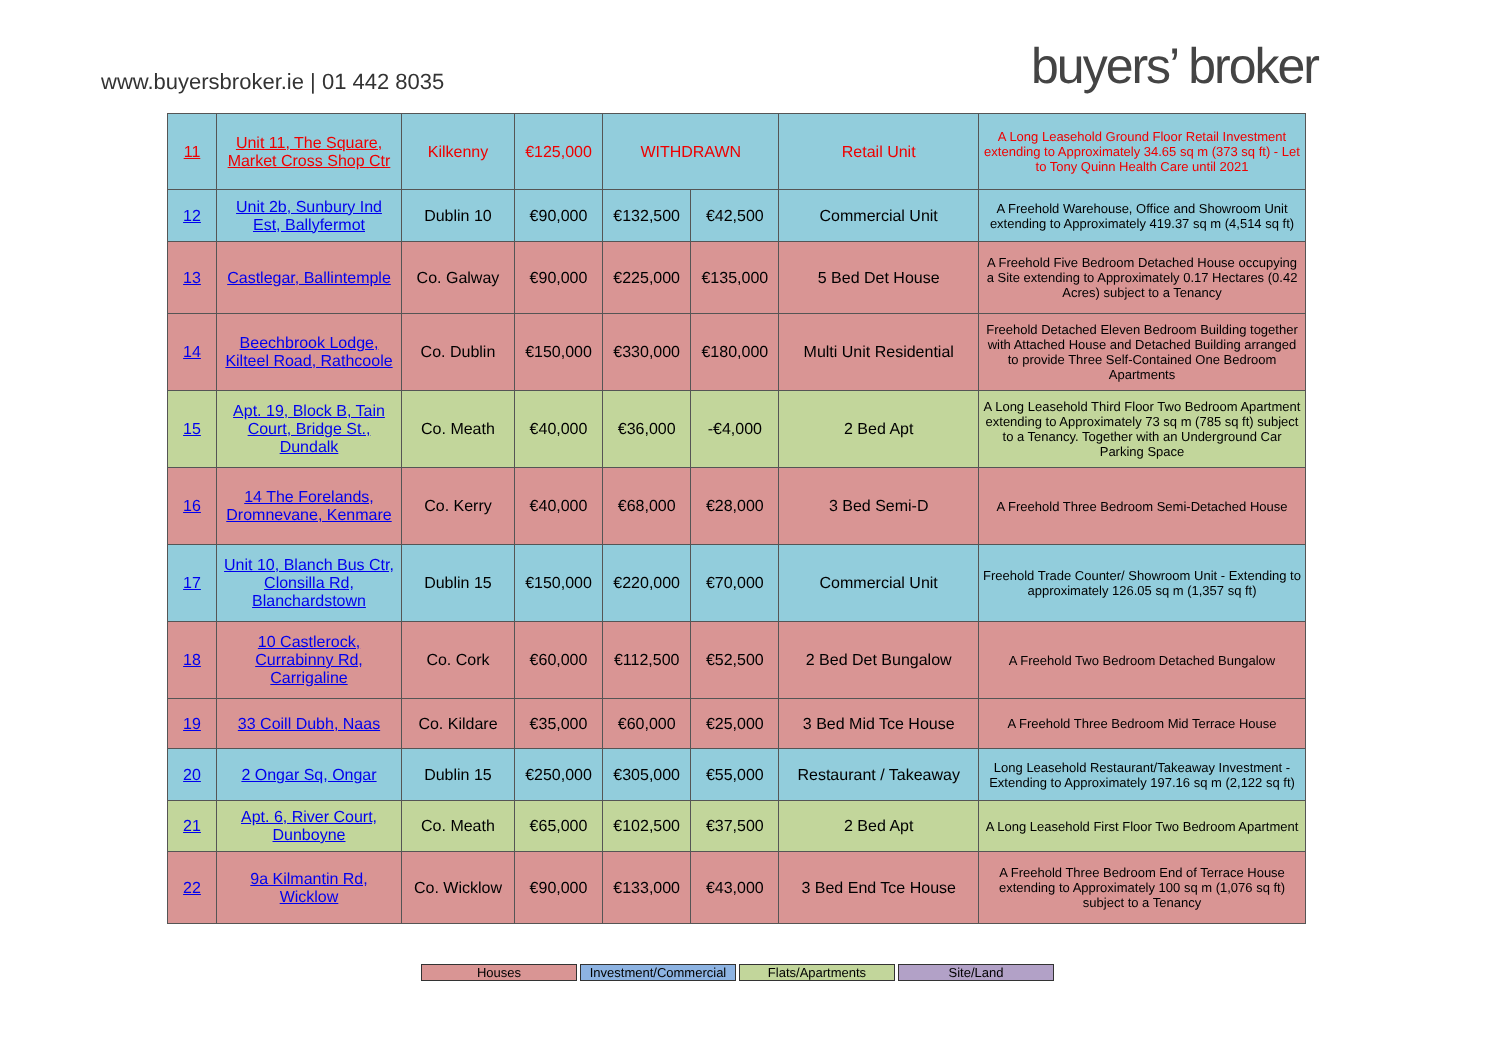www.buyersbroker.ie | 01 442 8035
buyers’ broker
| 11 | Unit 11, The Square, Market Cross Shop Ctr | Kilkenny | €125,000 | WITHDRAWN | | Retail Unit | A Long Leasehold Ground Floor Retail Investment extending to Approximately 34.65 sq m (373 sq ft) - Let to Tony Quinn Health Care until 2021 |
| 12 | Unit 2b, Sunbury Ind Est, Ballyfermot | Dublin 10 | €90,000 | €132,500 | €42,500 | Commercial Unit | A Freehold Warehouse, Office and Showroom Unit extending to Approximately 419.37 sq m (4,514 sq ft) |
| 13 | Castlegar, Ballintemple | Co. Galway | €90,000 | €225,000 | €135,000 | 5 Bed Det House | A Freehold Five Bedroom Detached House occupying a Site extending to Approximately 0.17 Hectares (0.42 Acres) subject to a Tenancy |
| 14 | Beechbrook Lodge, Kilteel Road, Rathcoole | Co. Dublin | €150,000 | €330,000 | €180,000 | Multi Unit Residential | Freehold Detached Eleven Bedroom Building together with Attached House and Detached Building arranged to provide Three Self-Contained One Bedroom Apartments |
| 15 | Apt. 19, Block B, Tain Court, Bridge St., Dundalk | Co. Meath | €40,000 | €36,000 | -€4,000 | 2 Bed Apt | A Long Leasehold Third Floor Two Bedroom Apartment extending to Approximately 73 sq m (785 sq ft) subject to a Tenancy. Together with an Underground Car Parking Space |
| 16 | 14 The Forelands, Dromnevane, Kenmare | Co. Kerry | €40,000 | €68,000 | €28,000 | 3 Bed Semi-D | A Freehold Three Bedroom Semi-Detached House |
| 17 | Unit 10, Blanch Bus Ctr, Clonsilla Rd, Blanchardstown | Dublin 15 | €150,000 | €220,000 | €70,000 | Commercial Unit | Freehold Trade Counter/ Showroom Unit - Extending to approximately 126.05 sq m (1,357 sq ft) |
| 18 | 10 Castlerock, Currabinny Rd, Carrigaline | Co. Cork | €60,000 | €112,500 | €52,500 | 2 Bed Det Bungalow | A Freehold Two Bedroom Detached Bungalow |
| 19 | 33 Coill Dubh, Naas | Co. Kildare | €35,000 | €60,000 | €25,000 | 3 Bed Mid Tce House | A Freehold Three Bedroom Mid Terrace House |
| 20 | 2 Ongar Sq, Ongar | Dublin 15 | €250,000 | €305,000 | €55,000 | Restaurant / Takeaway | Long Leasehold Restaurant/Takeaway Investment - Extending to Approximately 197.16 sq m (2,122 sq ft) |
| 21 | Apt. 6, River Court, Dunboyne | Co. Meath | €65,000 | €102,500 | €37,500 | 2 Bed Apt | A Long Leasehold First Floor Two Bedroom Apartment |
| 22 | 9a Kilmantin Rd, Wicklow | Co. Wicklow | €90,000 | €133,000 | €43,000 | 3 Bed End Tce House | A Freehold Three Bedroom End of Terrace House extending to Approximately 100 sq m (1,076 sq ft) subject to a Tenancy |
Houses Investment/Commercial
Flats/Apartments Site/Land